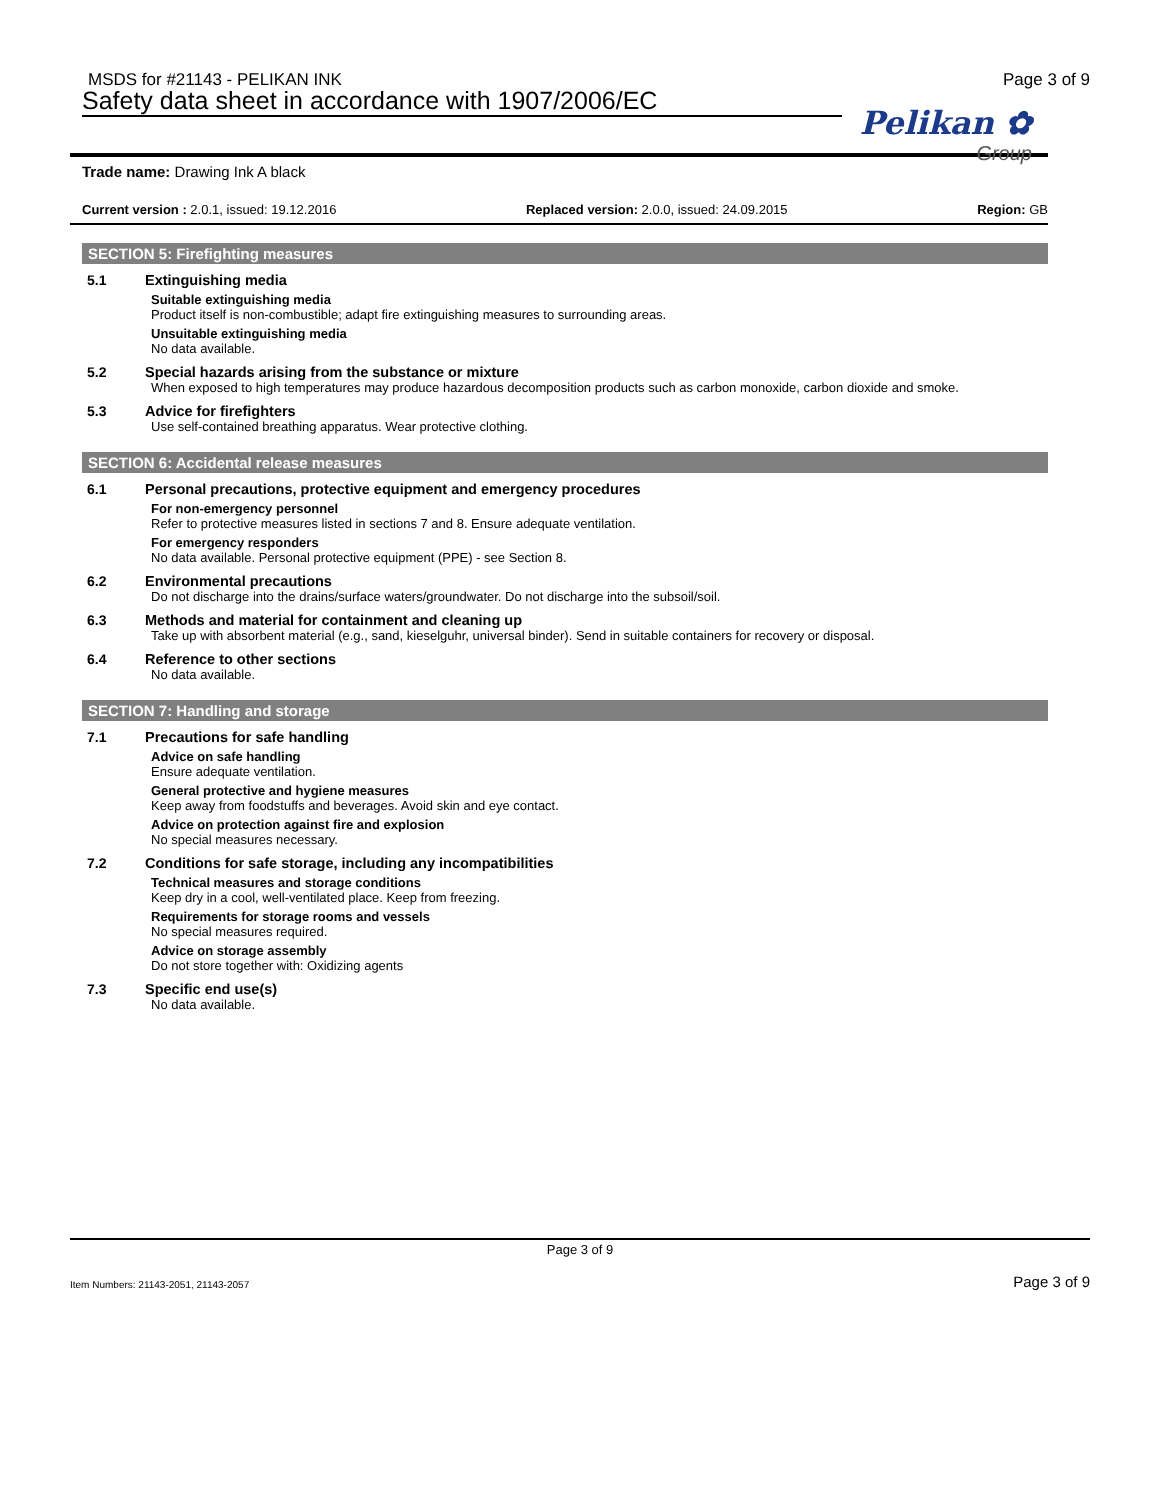MSDS for #21143 - PELIKAN INK Page 3 of 9
Safety data sheet in accordance with 1907/2006/EC
Pelikan ✿
Group
Trade name: Drawing Ink A black
Current version : 2.0.1, issued: 19.12.2016
Replaced version: 2.0.0, issued: 24.09.2015
Region: GB
SECTION 5: Firefighting measures
5.1 Extinguishing media
Suitable extinguishing media
Product itself is non-combustible; adapt fire extinguishing measures to surrounding areas.
Unsuitable extinguishing media
No data available.
5.2 Special hazards arising from the substance or mixture
When exposed to high temperatures may produce hazardous decomposition products such as carbon monoxide, carbon dioxide and smoke.
5.3 Advice for firefighters
Use self-contained breathing apparatus. Wear protective clothing.
SECTION 6: Accidental release measures
6.1 Personal precautions, protective equipment and emergency procedures
For non-emergency personnel
Refer to protective measures listed in sections 7 and 8. Ensure adequate ventilation.
For emergency responders
No data available. Personal protective equipment (PPE) - see Section 8.
6.2 Environmental precautions
Do not discharge into the drains/surface waters/groundwater. Do not discharge into the subsoil/soil.
6.3 Methods and material for containment and cleaning up
Take up with absorbent material (e.g., sand, kieselguhr, universal binder). Send in suitable containers for recovery or disposal.
6.4 Reference to other sections
No data available.
SECTION 7: Handling and storage
7.1 Precautions for safe handling
Advice on safe handling
Ensure adequate ventilation.
General protective and hygiene measures
Keep away from foodstuffs and beverages. Avoid skin and eye contact.
Advice on protection against fire and explosion
No special measures necessary.
7.2 Conditions for safe storage, including any incompatibilities
Technical measures and storage conditions
Keep dry in a cool, well-ventilated place. Keep from freezing.
Requirements for storage rooms and vessels
No special measures required.
Advice on storage assembly
Do not store together with: Oxidizing agents
7.3 Specific end use(s)
No data available.
Page 3 of 9
Item Numbers: 21143-2051, 21143-2057
Page 3 of 9